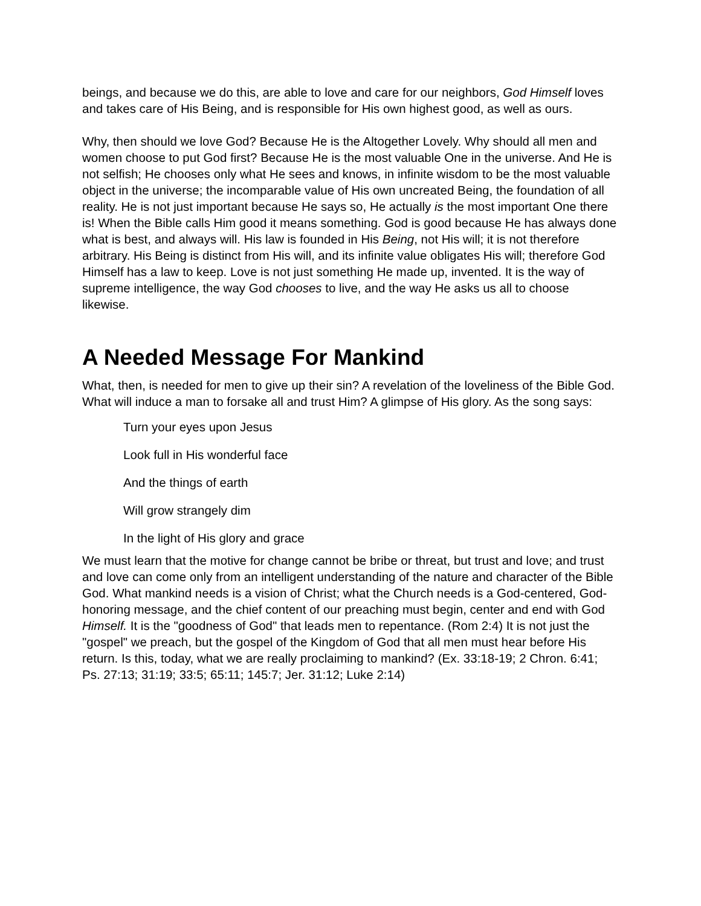beings, and because we do this, are able to love and care for our neighbors, God Himself loves and takes care of His Being, and is responsible for His own highest good, as well as ours.
Why, then should we love God? Because He is the Altogether Lovely. Why should all men and women choose to put God first? Because He is the most valuable One in the universe. And He is not selfish; He chooses only what He sees and knows, in infinite wisdom to be the most valuable object in the universe; the incomparable value of His own uncreated Being, the foundation of all reality. He is not just important because He says so, He actually is the most important One there is! When the Bible calls Him good it means something. God is good because He has always done what is best, and always will. His law is founded in His Being, not His will; it is not therefore arbitrary. His Being is distinct from His will, and its infinite value obligates His will; therefore God Himself has a law to keep. Love is not just something He made up, invented. It is the way of supreme intelligence, the way God chooses to live, and the way He asks us all to choose likewise.
A Needed Message For Mankind
What, then, is needed for men to give up their sin? A revelation of the loveliness of the Bible God. What will induce a man to forsake all and trust Him? A glimpse of His glory. As the song says:
Turn your eyes upon Jesus
Look full in His wonderful face
And the things of earth
Will grow strangely dim
In the light of His glory and grace
We must learn that the motive for change cannot be bribe or threat, but trust and love; and trust and love can come only from an intelligent understanding of the nature and character of the Bible God. What mankind needs is a vision of Christ; what the Church needs is a God-centered, God-honoring message, and the chief content of our preaching must begin, center and end with God Himself. It is the "goodness of God" that leads men to repentance. (Rom 2:4) It is not just the "gospel" we preach, but the gospel of the Kingdom of God that all men must hear before His return. Is this, today, what we are really proclaiming to mankind? (Ex. 33:18-19; 2 Chron. 6:41; Ps. 27:13; 31:19; 33:5; 65:11; 145:7; Jer. 31:12; Luke 2:14)